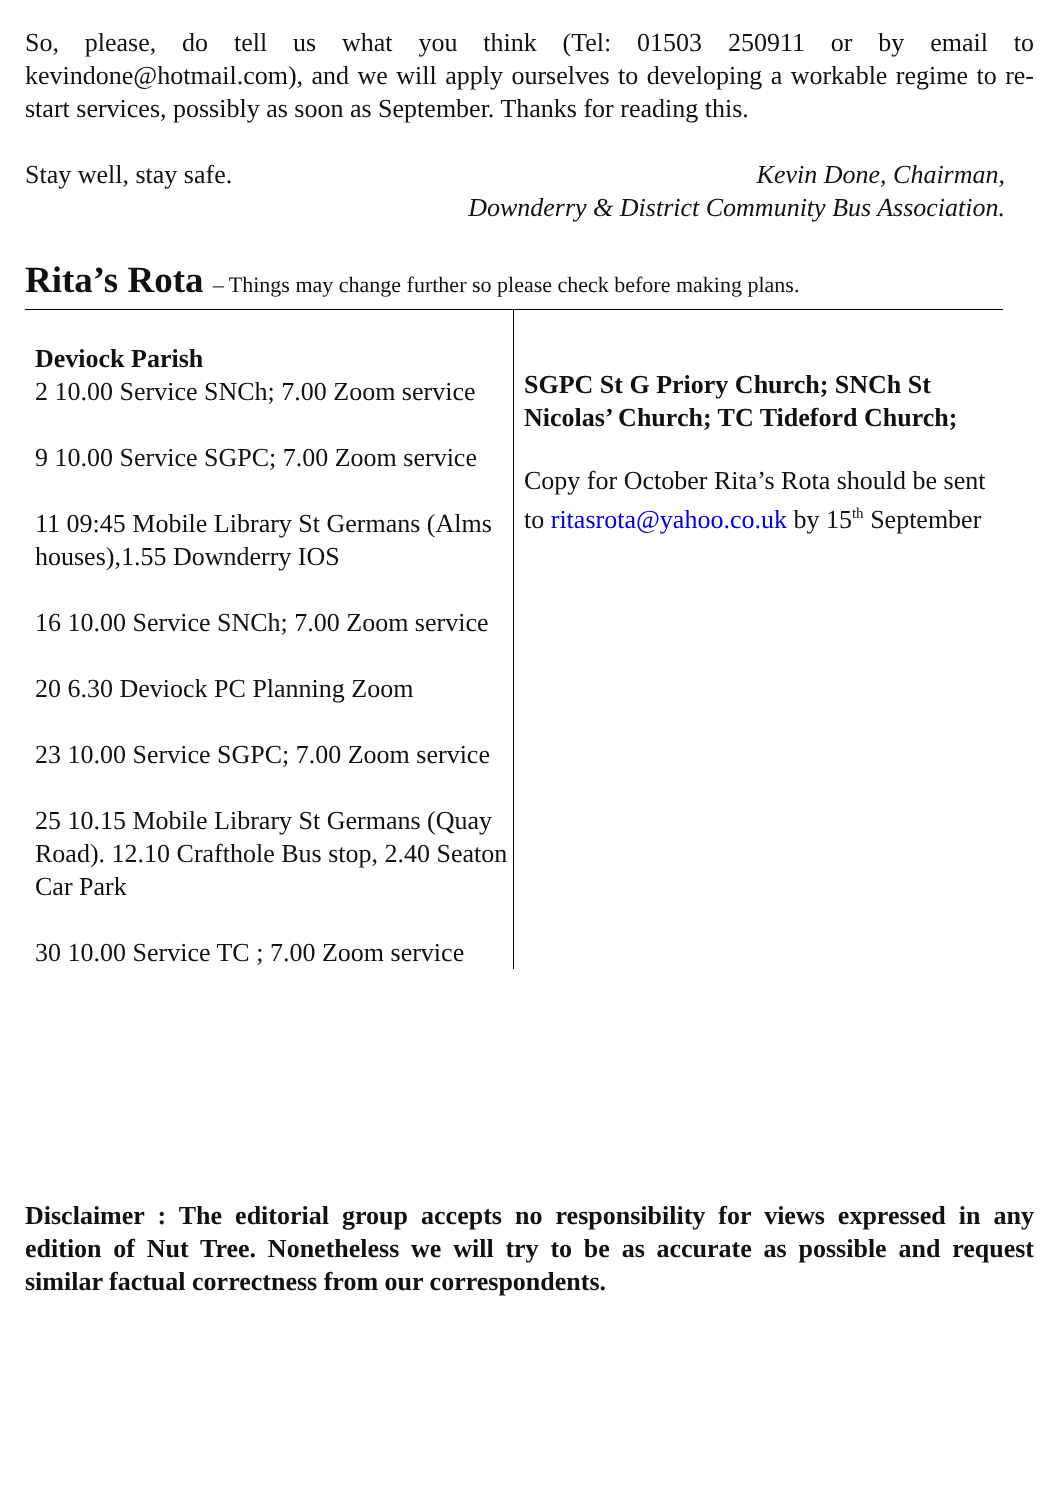So, please, do tell us what you think (Tel: 01503 250911 or by email to kevindone@hotmail.com), and we will apply ourselves to developing a workable regime to re-start services, possibly as soon as September. Thanks for reading this.
Stay well, stay safe. Kevin Done, Chairman,
Downderry & District Community Bus Association.
Rita’s Rota – Things may change further so please check before making plans.
Deviock Parish
2 10.00 Service SNCh; 7.00 Zoom service
9 10.00 Service SGPC; 7.00 Zoom service
11 09:45 Mobile Library St Germans (Alms houses),1.55 Downderry IOS
16 10.00 Service SNCh; 7.00 Zoom service
20 6.30 Deviock PC Planning Zoom
23 10.00 Service SGPC; 7.00 Zoom service
25 10.15 Mobile Library St Germans (Quay Road). 12.10 Crafthole Bus stop, 2.40 Seaton Car Park
30 10.00 Service TC ; 7.00 Zoom service
SGPC St G Priory Church; SNCh St Nicolas’ Church; TC Tideford Church;
Copy for October Rita’s Rota should be sent to ritasrota@yahoo.co.uk by 15<sup>th</sup> September
Disclaimer : The editorial group accepts no responsibility for views expressed in any edition of Nut Tree. Nonetheless we will try to be as accurate as possible and request similar factual correctness from our correspondents.